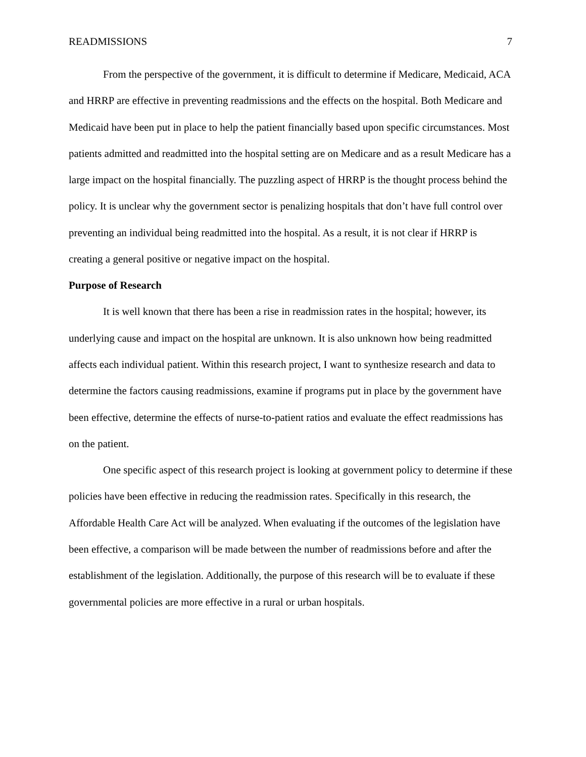READMISSIONS 7
From the perspective of the government, it is difficult to determine if Medicare, Medicaid, ACA and HRRP are effective in preventing readmissions and the effects on the hospital. Both Medicare and Medicaid have been put in place to help the patient financially based upon specific circumstances. Most patients admitted and readmitted into the hospital setting are on Medicare and as a result Medicare has a large impact on the hospital financially. The puzzling aspect of HRRP is the thought process behind the policy. It is unclear why the government sector is penalizing hospitals that don’t have full control over preventing an individual being readmitted into the hospital. As a result, it is not clear if HRRP is creating a general positive or negative impact on the hospital.
Purpose of Research
It is well known that there has been a rise in readmission rates in the hospital; however, its underlying cause and impact on the hospital are unknown. It is also unknown how being readmitted affects each individual patient. Within this research project, I want to synthesize research and data to determine the factors causing readmissions, examine if programs put in place by the government have been effective, determine the effects of nurse-to-patient ratios and evaluate the effect readmissions has on the patient.
One specific aspect of this research project is looking at government policy to determine if these policies have been effective in reducing the readmission rates. Specifically in this research, the Affordable Health Care Act will be analyzed. When evaluating if the outcomes of the legislation have been effective, a comparison will be made between the number of readmissions before and after the establishment of the legislation. Additionally, the purpose of this research will be to evaluate if these governmental policies are more effective in a rural or urban hospitals.